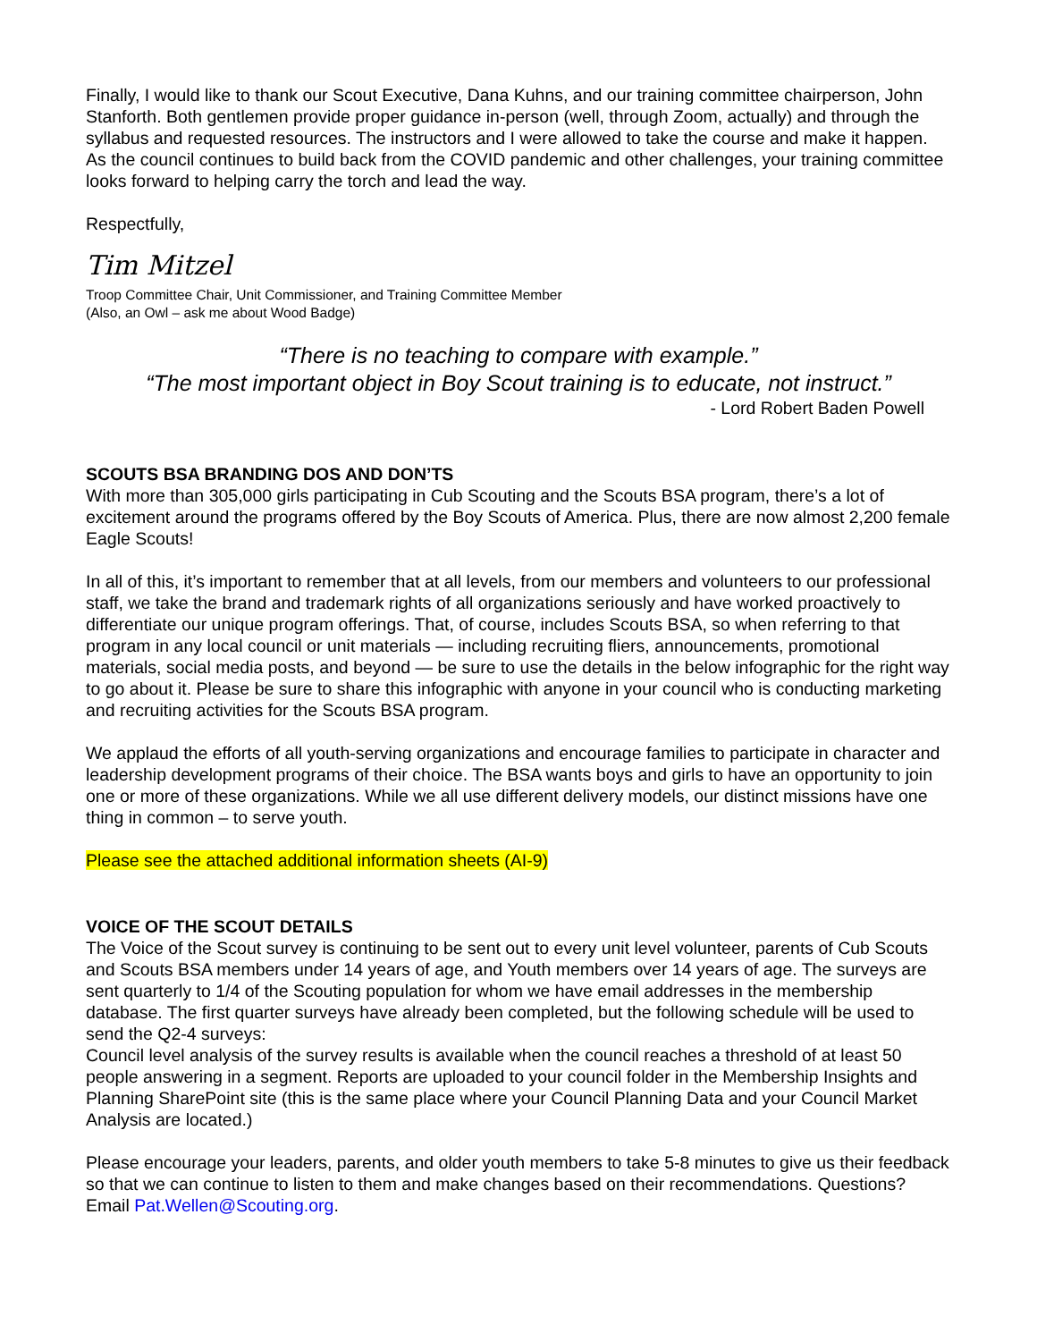Finally, I would like to thank our Scout Executive, Dana Kuhns, and our training committee chairperson, John Stanforth. Both gentlemen provide proper guidance in-person (well, through Zoom, actually) and through the syllabus and requested resources. The instructors and I were allowed to take the course and make it happen. As the council continues to build back from the COVID pandemic and other challenges, your training committee looks forward to helping carry the torch and lead the way.
Respectfully,
Tim Mitzel
Troop Committee Chair, Unit Commissioner, and Training Committee Member
(Also, an Owl – ask me about Wood Badge)
“There is no teaching to compare with example.”
“The most important object in Boy Scout training is to educate, not instruct.”
- Lord Robert Baden Powell
SCOUTS BSA BRANDING DOS AND DON’TS
With more than 305,000 girls participating in Cub Scouting and the Scouts BSA program, there’s a lot of excitement around the programs offered by the Boy Scouts of America. Plus, there are now almost 2,200 female Eagle Scouts!
In all of this, it’s important to remember that at all levels, from our members and volunteers to our professional staff, we take the brand and trademark rights of all organizations seriously and have worked proactively to differentiate our unique program offerings. That, of course, includes Scouts BSA, so when referring to that program in any local council or unit materials — including recruiting fliers, announcements, promotional materials, social media posts, and beyond — be sure to use the details in the below infographic for the right way to go about it. Please be sure to share this infographic with anyone in your council who is conducting marketing and recruiting activities for the Scouts BSA program.
We applaud the efforts of all youth-serving organizations and encourage families to participate in character and leadership development programs of their choice. The BSA wants boys and girls to have an opportunity to join one or more of these organizations. While we all use different delivery models, our distinct missions have one thing in common – to serve youth.
Please see the attached additional information sheets (AI-9)
VOICE OF THE SCOUT DETAILS
The Voice of the Scout survey is continuing to be sent out to every unit level volunteer, parents of Cub Scouts and Scouts BSA members under 14 years of age, and Youth members over 14 years of age. The surveys are sent quarterly to 1/4 of the Scouting population for whom we have email addresses in the membership database. The first quarter surveys have already been completed, but the following schedule will be used to send the Q2-4 surveys:
Council level analysis of the survey results is available when the council reaches a threshold of at least 50 people answering in a segment. Reports are uploaded to your council folder in the Membership Insights and Planning SharePoint site (this is the same place where your Council Planning Data and your Council Market Analysis are located.)
Please encourage your leaders, parents, and older youth members to take 5-8 minutes to give us their feedback so that we can continue to listen to them and make changes based on their recommendations. Questions? Email Pat.Wellen@Scouting.org.